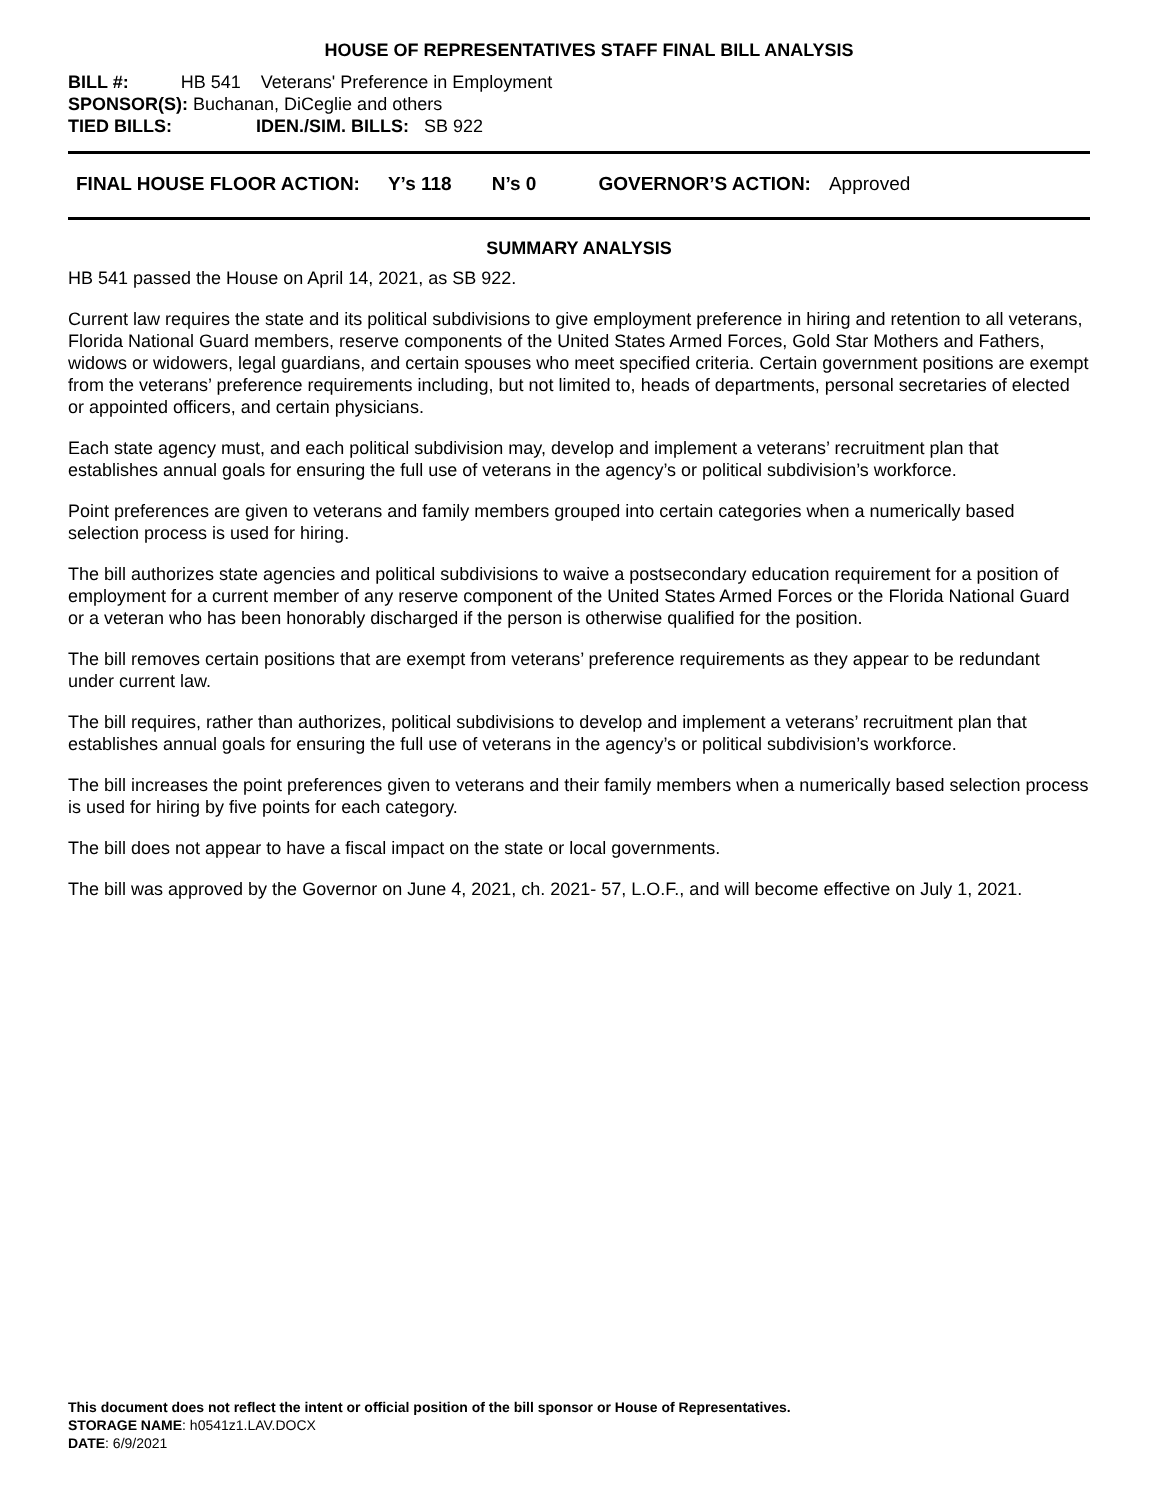HOUSE OF REPRESENTATIVES STAFF FINAL BILL ANALYSIS
BILL #: HB 541 Veterans' Preference in Employment
SPONSOR(S): Buchanan, DiCeglie and others
TIED BILLS: IDEN./SIM. BILLS: SB 922
FINAL HOUSE FLOOR ACTION: Y’s 118 N’s 0 GOVERNOR’S ACTION: Approved
SUMMARY ANALYSIS
HB 541 passed the House on April 14, 2021, as SB 922.
Current law requires the state and its political subdivisions to give employment preference in hiring and retention to all veterans, Florida National Guard members, reserve components of the United States Armed Forces, Gold Star Mothers and Fathers, widows or widowers, legal guardians, and certain spouses who meet specified criteria. Certain government positions are exempt from the veterans’ preference requirements including, but not limited to, heads of departments, personal secretaries of elected or appointed officers, and certain physicians.
Each state agency must, and each political subdivision may, develop and implement a veterans’ recruitment plan that establishes annual goals for ensuring the full use of veterans in the agency’s or political subdivision’s workforce.
Point preferences are given to veterans and family members grouped into certain categories when a numerically based selection process is used for hiring.
The bill authorizes state agencies and political subdivisions to waive a postsecondary education requirement for a position of employment for a current member of any reserve component of the United States Armed Forces or the Florida National Guard or a veteran who has been honorably discharged if the person is otherwise qualified for the position.
The bill removes certain positions that are exempt from veterans’ preference requirements as they appear to be redundant under current law.
The bill requires, rather than authorizes, political subdivisions to develop and implement a veterans’ recruitment plan that establishes annual goals for ensuring the full use of veterans in the agency’s or political subdivision’s workforce.
The bill increases the point preferences given to veterans and their family members when a numerically based selection process is used for hiring by five points for each category.
The bill does not appear to have a fiscal impact on the state or local governments.
The bill was approved by the Governor on June 4, 2021, ch. 2021- 57, L.O.F., and will become effective on July 1, 2021.
This document does not reflect the intent or official position of the bill sponsor or House of Representatives.
STORAGE NAME: h0541z1.LAV.DOCX
DATE: 6/9/2021